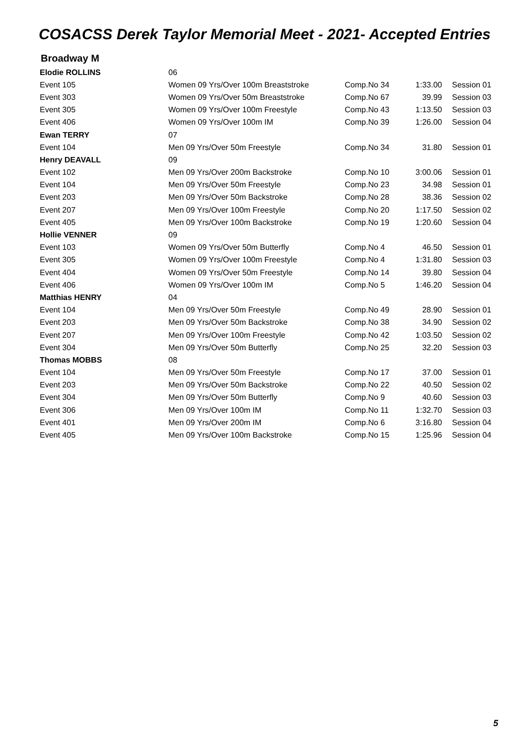COSACSS Derek Taylor Memorial Meet - 2021- Accepted Entries
Broadway M
| Elodie ROLLINS | 06 | | | |
| Event 105 | Women 09 Yrs/Over 100m Breaststroke | Comp.No 34 | 1:33.00 | Session 01 |
| Event 303 | Women 09 Yrs/Over 50m Breaststroke | Comp.No 67 | 39.99 | Session 03 |
| Event 305 | Women 09 Yrs/Over 100m Freestyle | Comp.No 43 | 1:13.50 | Session 03 |
| Event 406 | Women 09 Yrs/Over 100m IM | Comp.No 39 | 1:26.00 | Session 04 |
| Ewan TERRY | 07 | | | |
| Event 104 | Men 09 Yrs/Over 50m Freestyle | Comp.No 34 | 31.80 | Session 01 |
| Henry DEAVALL | 09 | | | |
| Event 102 | Men 09 Yrs/Over 200m Backstroke | Comp.No 10 | 3:00.06 | Session 01 |
| Event 104 | Men 09 Yrs/Over 50m Freestyle | Comp.No 23 | 34.98 | Session 01 |
| Event 203 | Men 09 Yrs/Over 50m Backstroke | Comp.No 28 | 38.36 | Session 02 |
| Event 207 | Men 09 Yrs/Over 100m Freestyle | Comp.No 20 | 1:17.50 | Session 02 |
| Event 405 | Men 09 Yrs/Over 100m Backstroke | Comp.No 19 | 1:20.60 | Session 04 |
| Hollie VENNER | 09 | | | |
| Event 103 | Women 09 Yrs/Over 50m Butterfly | Comp.No 4 | 46.50 | Session 01 |
| Event 305 | Women 09 Yrs/Over 100m Freestyle | Comp.No 4 | 1:31.80 | Session 03 |
| Event 404 | Women 09 Yrs/Over 50m Freestyle | Comp.No 14 | 39.80 | Session 04 |
| Event 406 | Women 09 Yrs/Over 100m IM | Comp.No 5 | 1:46.20 | Session 04 |
| Matthias HENRY | 04 | | | |
| Event 104 | Men 09 Yrs/Over 50m Freestyle | Comp.No 49 | 28.90 | Session 01 |
| Event 203 | Men 09 Yrs/Over 50m Backstroke | Comp.No 38 | 34.90 | Session 02 |
| Event 207 | Men 09 Yrs/Over 100m Freestyle | Comp.No 42 | 1:03.50 | Session 02 |
| Event 304 | Men 09 Yrs/Over 50m Butterfly | Comp.No 25 | 32.20 | Session 03 |
| Thomas MOBBS | 08 | | | |
| Event 104 | Men 09 Yrs/Over 50m Freestyle | Comp.No 17 | 37.00 | Session 01 |
| Event 203 | Men 09 Yrs/Over 50m Backstroke | Comp.No 22 | 40.50 | Session 02 |
| Event 304 | Men 09 Yrs/Over 50m Butterfly | Comp.No 9 | 40.60 | Session 03 |
| Event 306 | Men 09 Yrs/Over 100m IM | Comp.No 11 | 1:32.70 | Session 03 |
| Event 401 | Men 09 Yrs/Over 200m IM | Comp.No 6 | 3:16.80 | Session 04 |
| Event 405 | Men 09 Yrs/Over 100m Backstroke | Comp.No 15 | 1:25.96 | Session 04 |
5